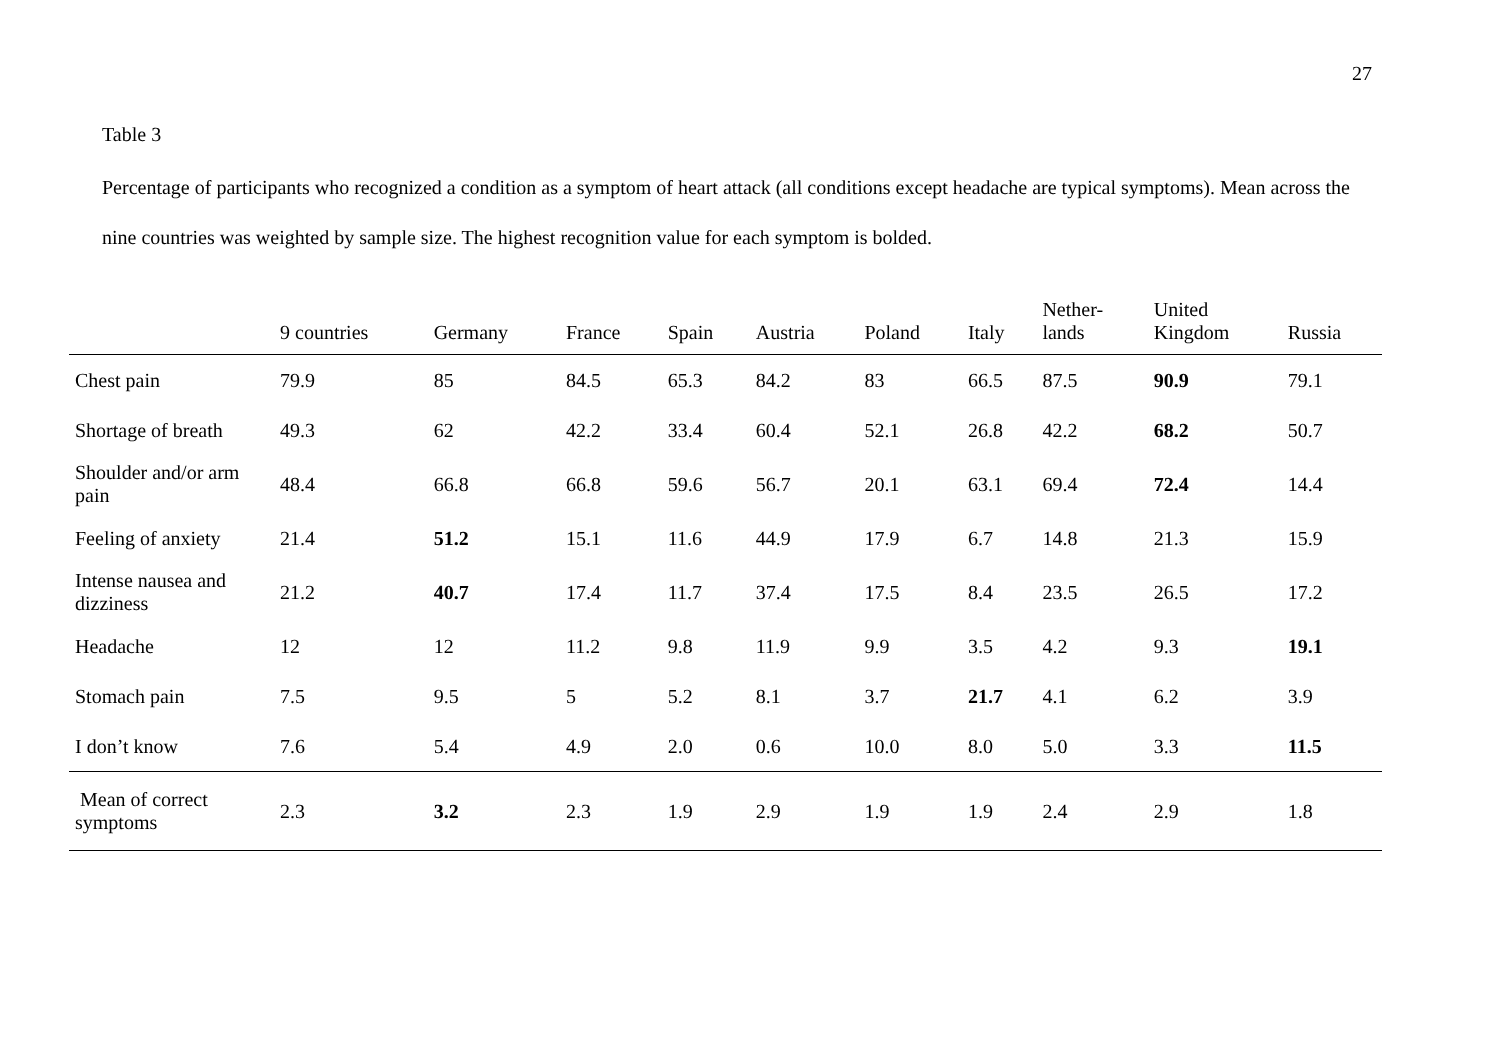27
Table 3
Percentage of participants who recognized a condition as a symptom of heart attack (all conditions except headache are typical symptoms). Mean across the nine countries was weighted by sample size. The highest recognition value for each symptom is bolded.
| | 9 countries | Germany | France | Spain | Austria | Poland | Italy | Nether- lands | United Kingdom | Russia |
| --- | --- | --- | --- | --- | --- | --- | --- | --- | --- | --- |
| Chest pain | 79.9 | 85 | 84.5 | 65.3 | 84.2 | 83 | 66.5 | 87.5 | 90.9 | 79.1 |
| Shortage of breath | 49.3 | 62 | 42.2 | 33.4 | 60.4 | 52.1 | 26.8 | 42.2 | 68.2 | 50.7 |
| Shoulder and/or arm pain | 48.4 | 66.8 | 66.8 | 59.6 | 56.7 | 20.1 | 63.1 | 69.4 | 72.4 | 14.4 |
| Feeling of anxiety | 21.4 | 51.2 | 15.1 | 11.6 | 44.9 | 17.9 | 6.7 | 14.8 | 21.3 | 15.9 |
| Intense nausea and dizziness | 21.2 | 40.7 | 17.4 | 11.7 | 37.4 | 17.5 | 8.4 | 23.5 | 26.5 | 17.2 |
| Headache | 12 | 12 | 11.2 | 9.8 | 11.9 | 9.9 | 3.5 | 4.2 | 9.3 | 19.1 |
| Stomach pain | 7.5 | 9.5 | 5 | 5.2 | 8.1 | 3.7 | 21.7 | 4.1 | 6.2 | 3.9 |
| I don’t know | 7.6 | 5.4 | 4.9 | 2.0 | 0.6 | 10.0 | 8.0 | 5.0 | 3.3 | 11.5 |
| Mean of correct symptoms | 2.3 | 3.2 | 2.3 | 1.9 | 2.9 | 1.9 | 1.9 | 2.4 | 2.9 | 1.8 |